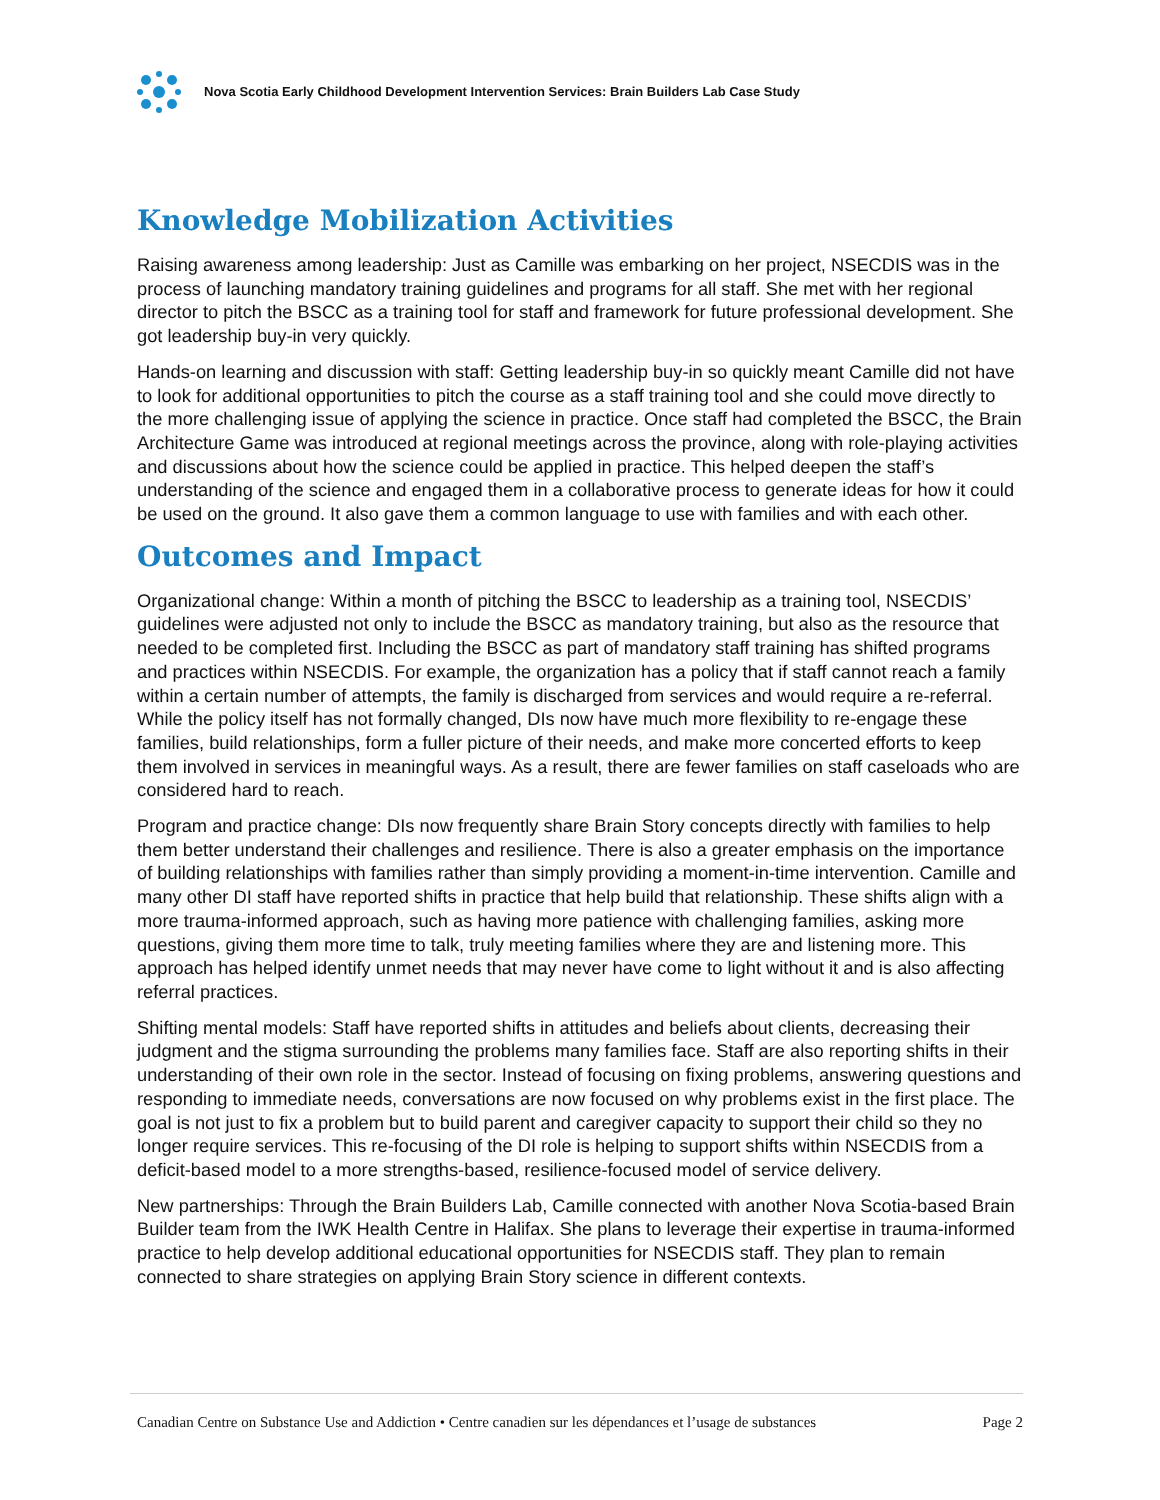Nova Scotia Early Childhood Development Intervention Services: Brain Builders Lab Case Study
Knowledge Mobilization Activities
Raising awareness among leadership: Just as Camille was embarking on her project, NSECDIS was in the process of launching mandatory training guidelines and programs for all staff. She met with her regional director to pitch the BSCC as a training tool for staff and framework for future professional development. She got leadership buy-in very quickly.
Hands-on learning and discussion with staff: Getting leadership buy-in so quickly meant Camille did not have to look for additional opportunities to pitch the course as a staff training tool and she could move directly to the more challenging issue of applying the science in practice. Once staff had completed the BSCC, the Brain Architecture Game was introduced at regional meetings across the province, along with role-playing activities and discussions about how the science could be applied in practice. This helped deepen the staff’s understanding of the science and engaged them in a collaborative process to generate ideas for how it could be used on the ground. It also gave them a common language to use with families and with each other.
Outcomes and Impact
Organizational change: Within a month of pitching the BSCC to leadership as a training tool, NSECDIS’ guidelines were adjusted not only to include the BSCC as mandatory training, but also as the resource that needed to be completed first. Including the BSCC as part of mandatory staff training has shifted programs and practices within NSECDIS. For example, the organization has a policy that if staff cannot reach a family within a certain number of attempts, the family is discharged from services and would require a re-referral. While the policy itself has not formally changed, DIs now have much more flexibility to re-engage these families, build relationships, form a fuller picture of their needs, and make more concerted efforts to keep them involved in services in meaningful ways. As a result, there are fewer families on staff caseloads who are considered hard to reach.
Program and practice change: DIs now frequently share Brain Story concepts directly with families to help them better understand their challenges and resilience. There is also a greater emphasis on the importance of building relationships with families rather than simply providing a moment-in-time intervention. Camille and many other DI staff have reported shifts in practice that help build that relationship. These shifts align with a more trauma-informed approach, such as having more patience with challenging families, asking more questions, giving them more time to talk, truly meeting families where they are and listening more. This approach has helped identify unmet needs that may never have come to light without it and is also affecting referral practices.
Shifting mental models: Staff have reported shifts in attitudes and beliefs about clients, decreasing their judgment and the stigma surrounding the problems many families face. Staff are also reporting shifts in their understanding of their own role in the sector. Instead of focusing on fixing problems, answering questions and responding to immediate needs, conversations are now focused on why problems exist in the first place. The goal is not just to fix a problem but to build parent and caregiver capacity to support their child so they no longer require services. This re-focusing of the DI role is helping to support shifts within NSECDIS from a deficit-based model to a more strengths-based, resilience-focused model of service delivery.
New partnerships: Through the Brain Builders Lab, Camille connected with another Nova Scotia-based Brain Builder team from the IWK Health Centre in Halifax. She plans to leverage their expertise in trauma-informed practice to help develop additional educational opportunities for NSECDIS staff. They plan to remain connected to share strategies on applying Brain Story science in different contexts.
Canadian Centre on Substance Use and Addiction • Centre canadien sur les dépendances et l’usage de substances Page 2